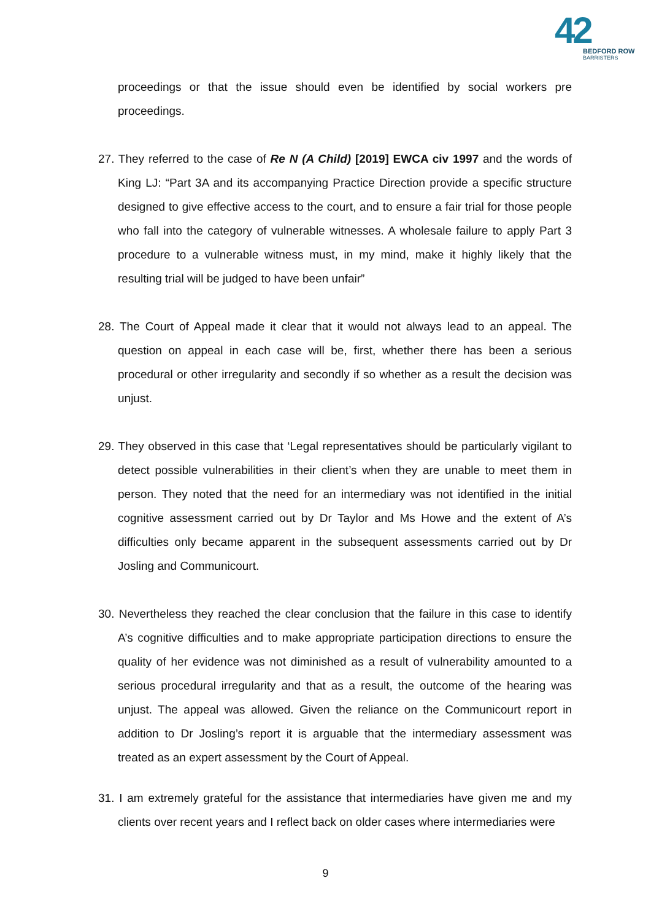42
BEDFORD ROW
BARRISTERS
proceedings or that the issue should even be identified by social workers pre proceedings.
27. They referred to the case of Re N (A Child) [2019] EWCA civ 1997 and the words of King LJ: “Part 3A and its accompanying Practice Direction provide a specific structure designed to give effective access to the court, and to ensure a fair trial for those people who fall into the category of vulnerable witnesses. A wholesale failure to apply Part 3 procedure to a vulnerable witness must, in my mind, make it highly likely that the resulting trial will be judged to have been unfair”
28. The Court of Appeal made it clear that it would not always lead to an appeal. The question on appeal in each case will be, first, whether there has been a serious procedural or other irregularity and secondly if so whether as a result the decision was unjust.
29. They observed in this case that ‘Legal representatives should be particularly vigilant to detect possible vulnerabilities in their client’s when they are unable to meet them in person. They noted that the need for an intermediary was not identified in the initial cognitive assessment carried out by Dr Taylor and Ms Howe and the extent of A’s difficulties only became apparent in the subsequent assessments carried out by Dr Josling and Communicourt.
30. Nevertheless they reached the clear conclusion that the failure in this case to identify A’s cognitive difficulties and to make appropriate participation directions to ensure the quality of her evidence was not diminished as a result of vulnerability amounted to a serious procedural irregularity and that as a result, the outcome of the hearing was unjust. The appeal was allowed. Given the reliance on the Communicourt report in addition to Dr Josling’s report it is arguable that the intermediary assessment was treated as an expert assessment by the Court of Appeal.
31. I am extremely grateful for the assistance that intermediaries have given me and my clients over recent years and I reflect back on older cases where intermediaries were
9